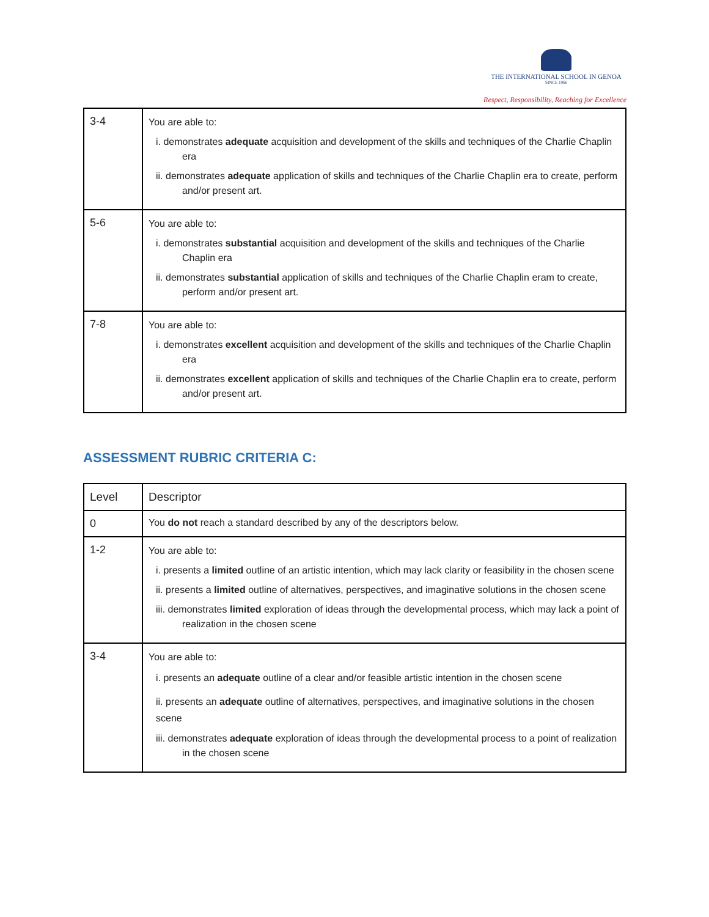THE INTERNATIONAL SCHOOL IN GENOA
SINCE 1966
Respect, Responsibility, Reaching for Excellence
| 3-4 | You are able to: i. demonstrates adequate acquisition and development of the skills and techniques of the Charlie Chaplin era ii. demonstrates adequate application of skills and techniques of the Charlie Chaplin era to create, perform and/or present art. |
| 5-6 | You are able to: i. demonstrates substantial acquisition and development of the skills and techniques of the Charlie Chaplin era ii. demonstrates substantial application of skills and techniques of the Charlie Chaplin eram to create, perform and/or present art. |
| 7-8 | You are able to: i. demonstrates excellent acquisition and development of the skills and techniques of the Charlie Chaplin era ii. demonstrates excellent application of skills and techniques of the Charlie Chaplin era to create, perform and/or present art. |
ASSESSMENT RUBRIC CRITERIA C:
| Level | Descriptor |
| --- | --- |
| 0 | You do not reach a standard described by any of the descriptors below. |
| 1-2 | You are able to: i. presents a limited outline of an artistic intention, which may lack clarity or feasibility in the chosen scene ii. presents a limited outline of alternatives, perspectives, and imaginative solutions in the chosen scene iii. demonstrates limited exploration of ideas through the developmental process, which may lack a point of realization in the chosen scene |
| 3-4 | You are able to: i. presents an adequate outline of a clear and/or feasible artistic intention in the chosen scene ii. presents an adequate outline of alternatives, perspectives, and imaginative solutions in the chosen scene iii. demonstrates adequate exploration of ideas through the developmental process to a point of realization in the chosen scene |